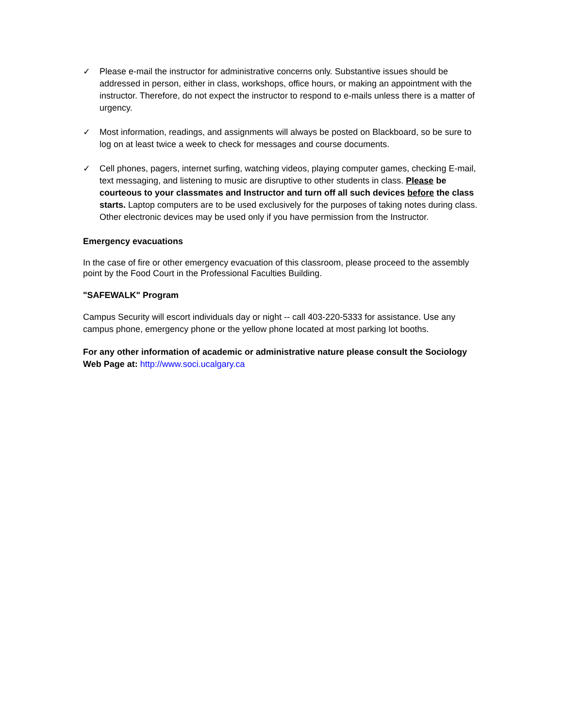✓ Please e-mail the instructor for administrative concerns only. Substantive issues should be addressed in person, either in class, workshops, office hours, or making an appointment with the instructor. Therefore, do not expect the instructor to respond to e-mails unless there is a matter of urgency.
✓ Most information, readings, and assignments will always be posted on Blackboard, so be sure to log on at least twice a week to check for messages and course documents.
✓ Cell phones, pagers, internet surfing, watching videos, playing computer games, checking E-mail, text messaging, and listening to music are disruptive to other students in class. Please be courteous to your classmates and Instructor and turn off all such devices before the class starts. Laptop computers are to be used exclusively for the purposes of taking notes during class. Other electronic devices may be used only if you have permission from the Instructor.
Emergency evacuations
In the case of fire or other emergency evacuation of this classroom, please proceed to the assembly point by the Food Court in the Professional Faculties Building.
"SAFEWALK" Program
Campus Security will escort individuals day or night -- call 403-220-5333 for assistance. Use any campus phone, emergency phone or the yellow phone located at most parking lot booths.
For any other information of academic or administrative nature please consult the Sociology Web Page at: http://www.soci.ucalgary.ca